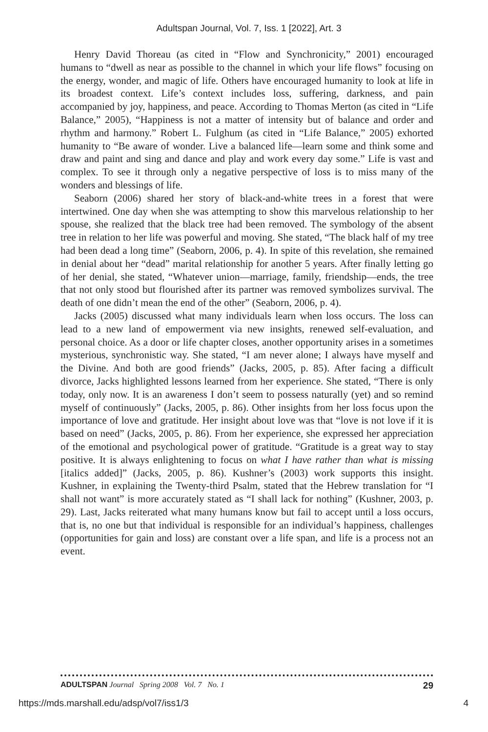Adultspan Journal, Vol. 7, Iss. 1 [2022], Art. 3
Henry David Thoreau (as cited in “Flow and Synchronicity,” 2001) encouraged humans to “dwell as near as possible to the channel in which your life flows” focusing on the energy, wonder, and magic of life. Others have encouraged humanity to look at life in its broadest context. Life’s context includes loss, suffering, darkness, and pain accompanied by joy, happiness, and peace. According to Thomas Merton (as cited in “Life Balance,” 2005), “Happiness is not a matter of intensity but of balance and order and rhythm and harmony.” Robert L. Fulghum (as cited in “Life Balance,” 2005) exhorted humanity to “Be aware of wonder. Live a balanced life—learn some and think some and draw and paint and sing and dance and play and work every day some.” Life is vast and complex. To see it through only a negative perspective of loss is to miss many of the wonders and blessings of life.
Seaborn (2006) shared her story of black-and-white trees in a forest that were intertwined. One day when she was attempting to show this marvelous relationship to her spouse, she realized that the black tree had been removed. The symbology of the absent tree in relation to her life was powerful and moving. She stated, “The black half of my tree had been dead a long time” (Seaborn, 2006, p. 4). In spite of this revelation, she remained in denial about her “dead” marital relationship for another 5 years. After finally letting go of her denial, she stated, “Whatever union—marriage, family, friendship—ends, the tree that not only stood but flourished after its partner was removed symbolizes survival. The death of one didn’t mean the end of the other” (Seaborn, 2006, p. 4).
Jacks (2005) discussed what many individuals learn when loss occurs. The loss can lead to a new land of empowerment via new insights, renewed self-evaluation, and personal choice. As a door or life chapter closes, another opportunity arises in a sometimes mysterious, synchronistic way. She stated, “I am never alone; I always have myself and the Divine. And both are good friends” (Jacks, 2005, p. 85). After facing a difficult divorce, Jacks highlighted lessons learned from her experience. She stated, “There is only today, only now. It is an awareness I don’t seem to possess naturally (yet) and so remind myself of continuously” (Jacks, 2005, p. 86). Other insights from her loss focus upon the importance of love and gratitude. Her insight about love was that “love is not love if it is based on need” (Jacks, 2005, p. 86). From her experience, she expressed her appreciation of the emotional and psychological power of gratitude. “Gratitude is a great way to stay positive. It is always enlightening to focus on what I have rather than what is missing [italics added]” (Jacks, 2005, p. 86). Kushner’s (2003) work supports this insight. Kushner, in explaining the Twenty-third Psalm, stated that the Hebrew translation for “I shall not want” is more accurately stated as “I shall lack for nothing” (Kushner, 2003, p. 29). Last, Jacks reiterated what many humans know but fail to accept until a loss occurs, that is, no one but that individual is responsible for an individual’s happiness, challenges (opportunities for gain and loss) are constant over a life span, and life is a process not an event.
ADULTSPAN Journal Spring 2008 Vol. 7 No. 1 29
https://mds.marshall.edu/adsp/vol7/iss1/3 4